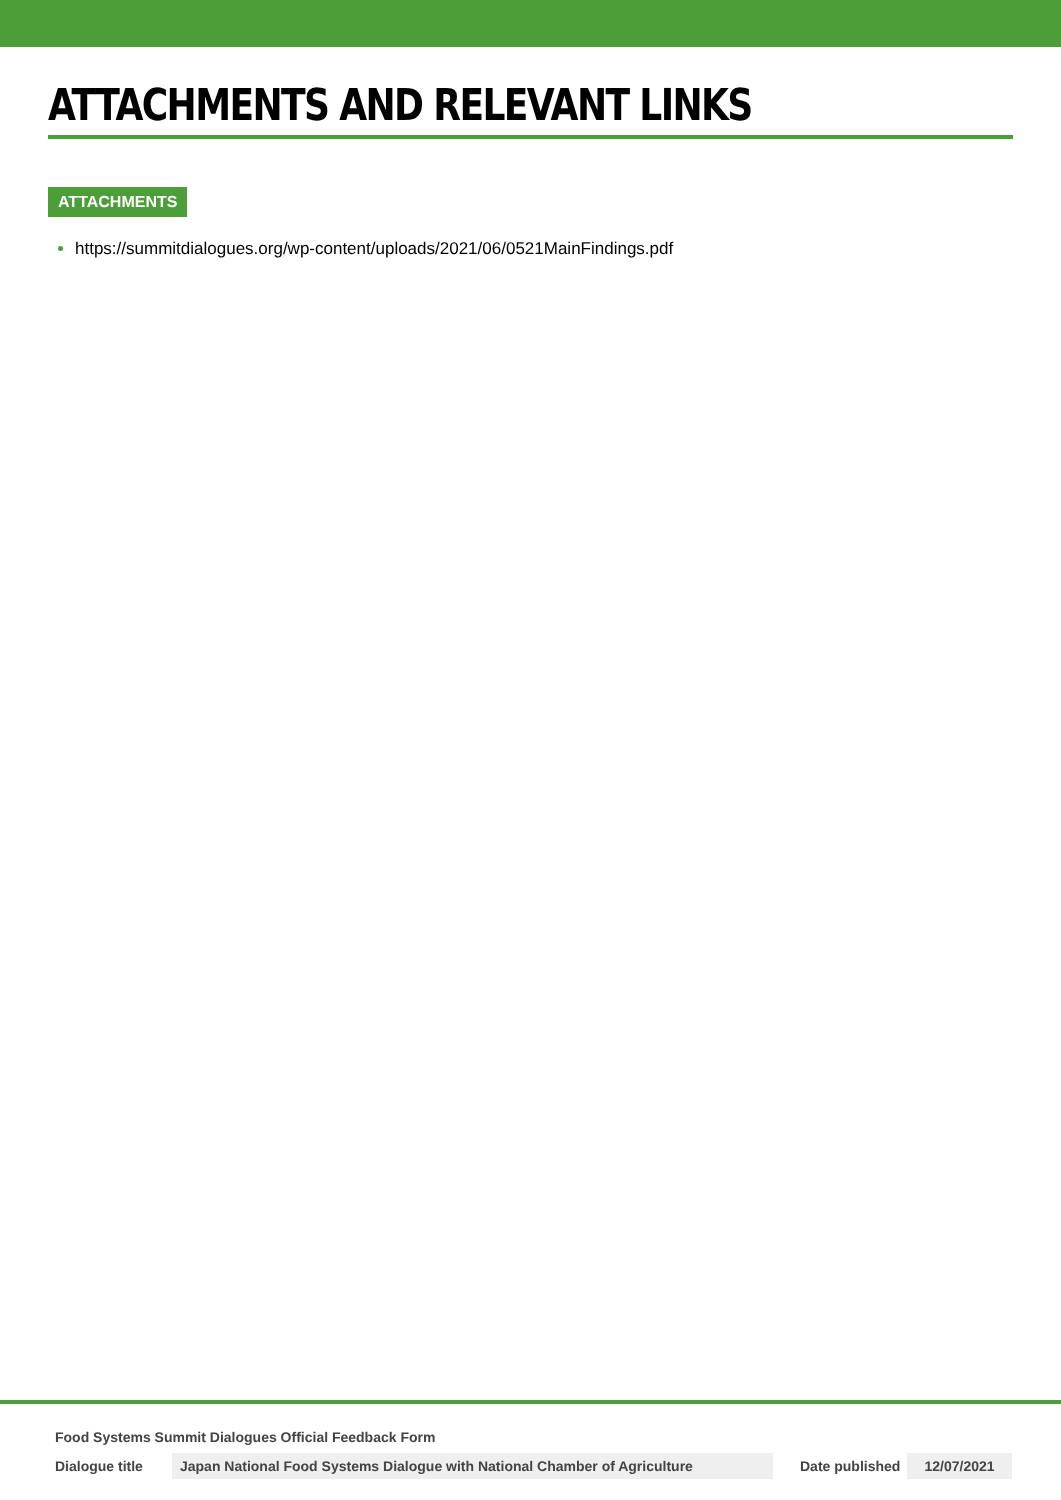ATTACHMENTS AND RELEVANT LINKS
ATTACHMENTS
https://summitdialogues.org/wp-content/uploads/2021/06/0521MainFindings.pdf
Food Systems Summit Dialogues Official Feedback Form
Dialogue title Japan National Food Systems Dialogue with National Chamber of Agriculture Date published 12/07/2021